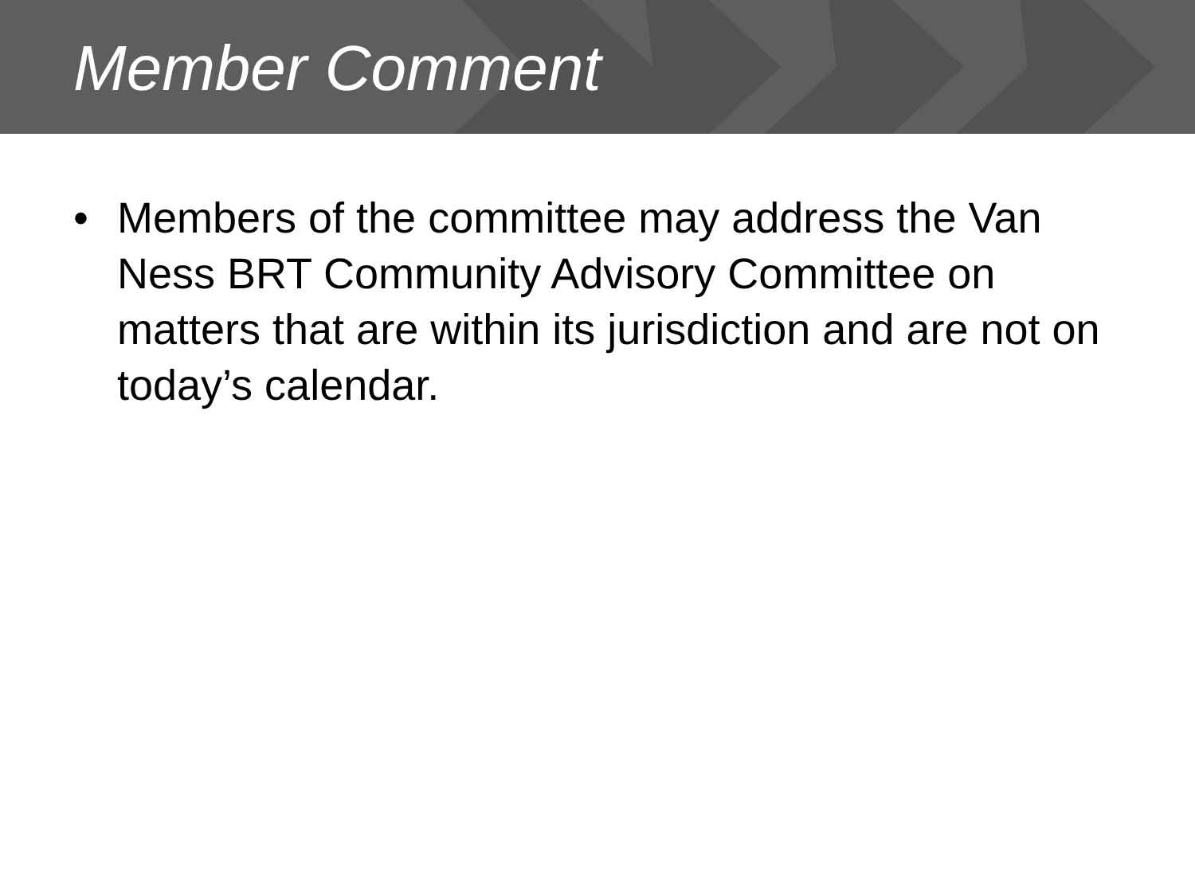Member Comment
• Members of the committee may address the Van Ness BRT Community Advisory Committee on matters that are within its jurisdiction and are not on today’s calendar.